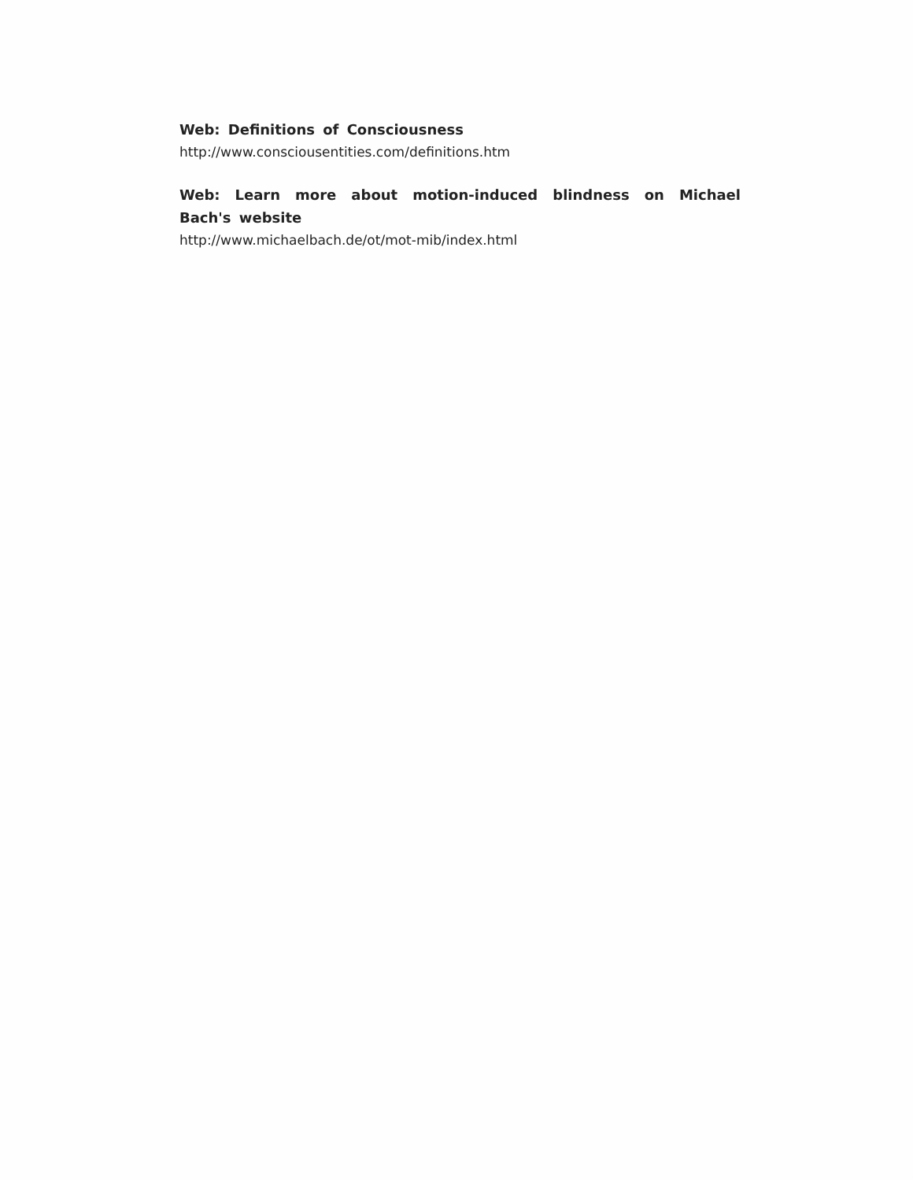Web: Definitions of Consciousness
http://www.consciousentities.com/definitions.htm
Web: Learn more about motion-induced blindness on Michael Bach's website
http://www.michaelbach.de/ot/mot-mib/index.html